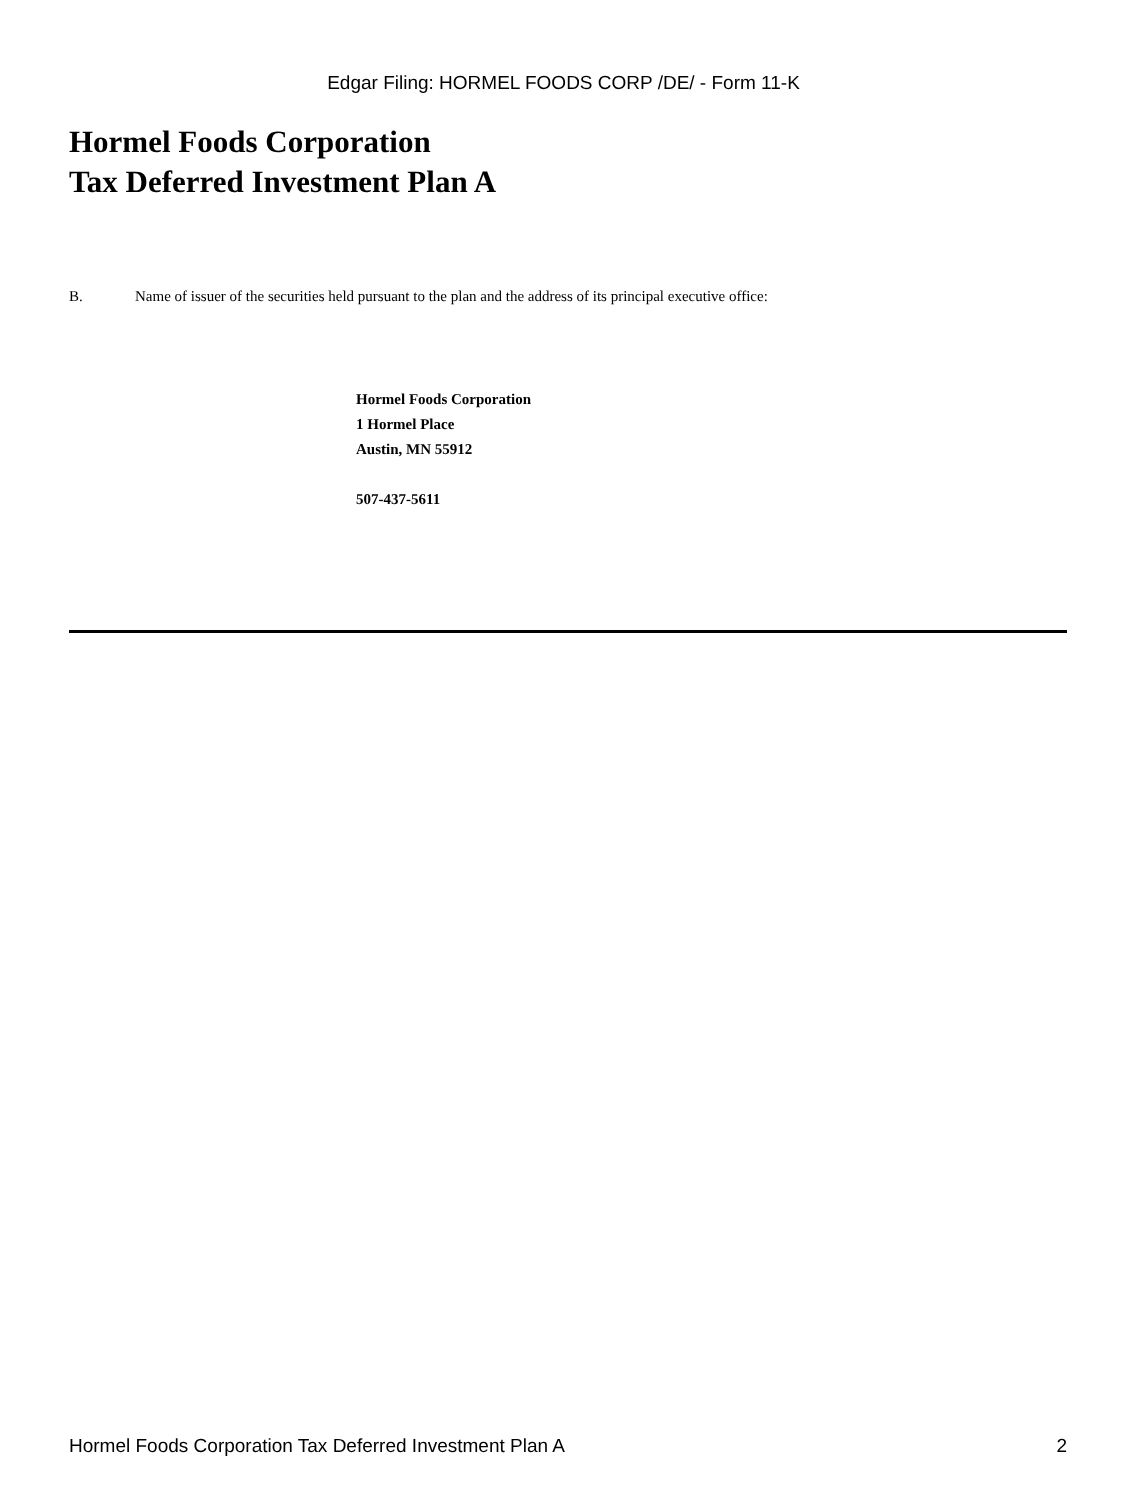Edgar Filing: HORMEL FOODS CORP /DE/ - Form 11-K
Hormel Foods Corporation
Tax Deferred Investment Plan A
B. Name of issuer of the securities held pursuant to the plan and the address of its principal executive office:
Hormel Foods Corporation
1 Hormel Place
Austin, MN 55912
507-437-5611
Hormel Foods Corporation Tax Deferred Investment Plan A 2